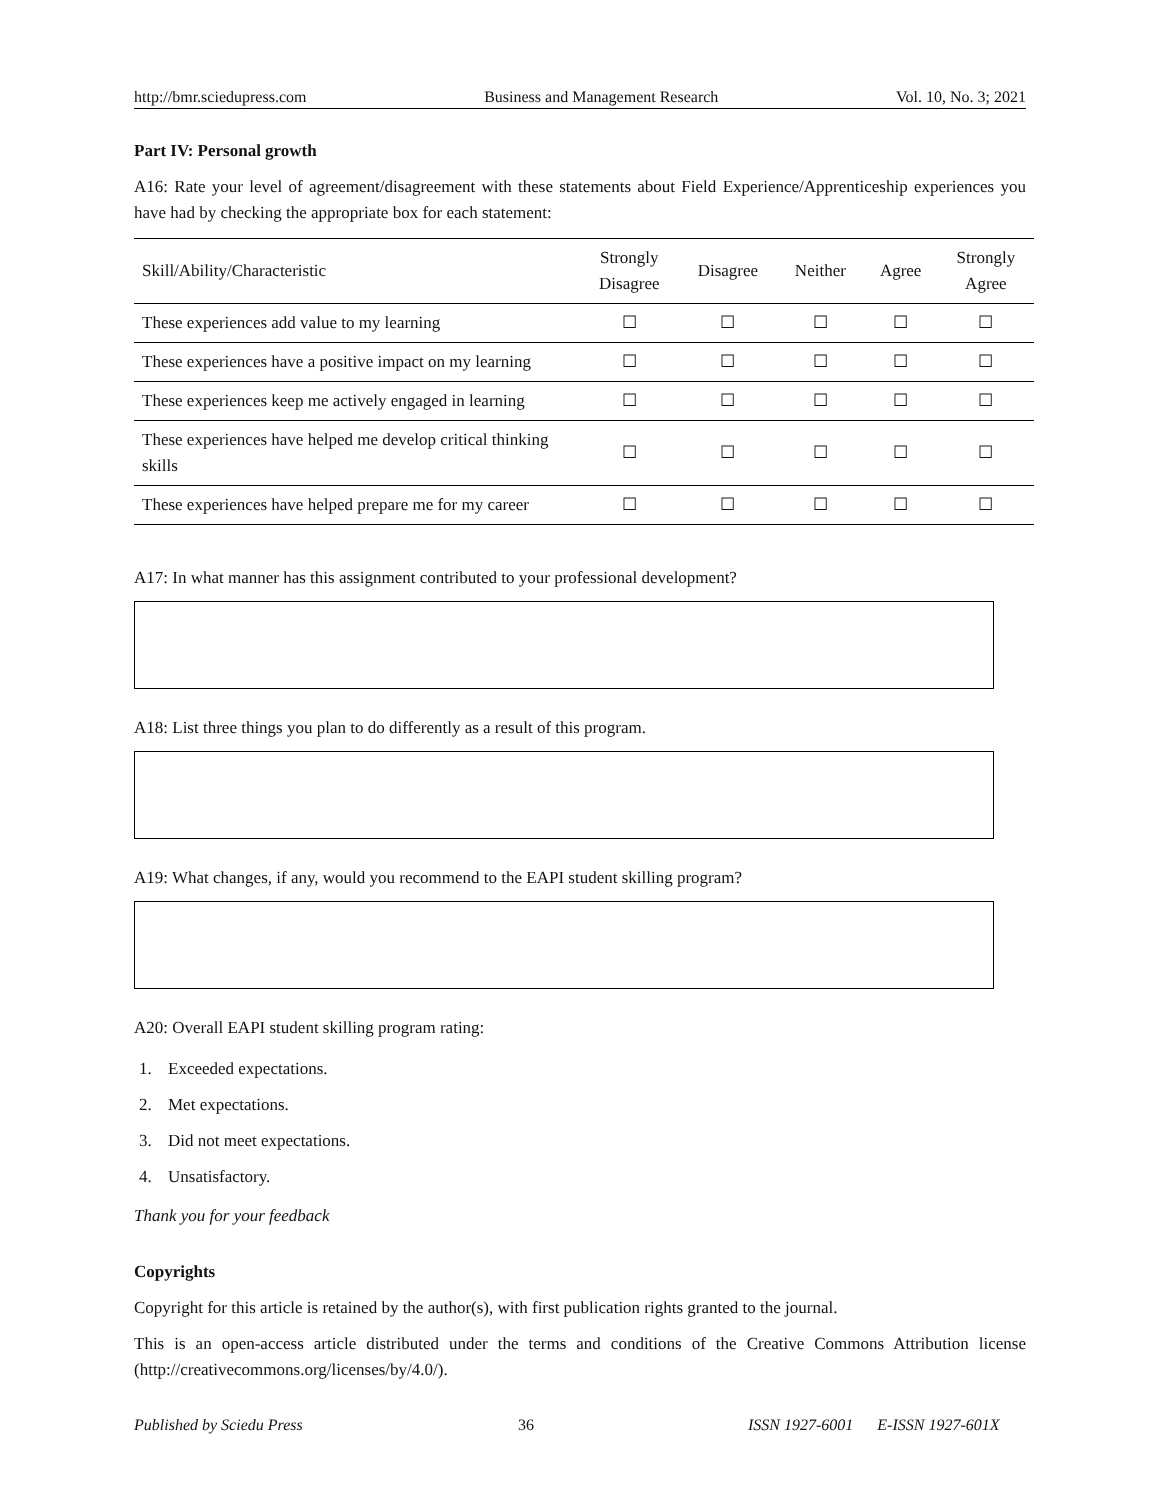http://bmr.sciedupress.com Business and Management Research Vol. 10, No. 3; 2021
Part IV: Personal growth
A16: Rate your level of agreement/disagreement with these statements about Field Experience/Apprenticeship experiences you have had by checking the appropriate box for each statement:
| Skill/Ability/Characteristic | Strongly Disagree | Disagree | Neither | Agree | Strongly Agree |
| --- | --- | --- | --- | --- | --- |
| These experiences add value to my learning | ☐ | ☐ | ☐ | ☐ | ☐ |
| These experiences have a positive impact on my learning | ☐ | ☐ | ☐ | ☐ | ☐ |
| These experiences keep me actively engaged in learning | ☐ | ☐ | ☐ | ☐ | ☐ |
| These experiences have helped me develop critical thinking skills | ☐ | ☐ | ☐ | ☐ | ☐ |
| These experiences have helped prepare me for my career | ☐ | ☐ | ☐ | ☐ | ☐ |
A17: In what manner has this assignment contributed to your professional development?
A18: List three things you plan to do differently as a result of this program.
A19: What changes, if any, would you recommend to the EAPI student skilling program?
A20: Overall EAPI student skilling program rating:
1. Exceeded expectations.
2. Met expectations.
3. Did not meet expectations.
4. Unsatisfactory.
Thank you for your feedback
Copyrights
Copyright for this article is retained by the author(s), with first publication rights granted to the journal.
This is an open-access article distributed under the terms and conditions of the Creative Commons Attribution license (http://creativecommons.org/licenses/by/4.0/).
Published by Sciedu Press 36 ISSN 1927-6001 E-ISSN 1927-601X